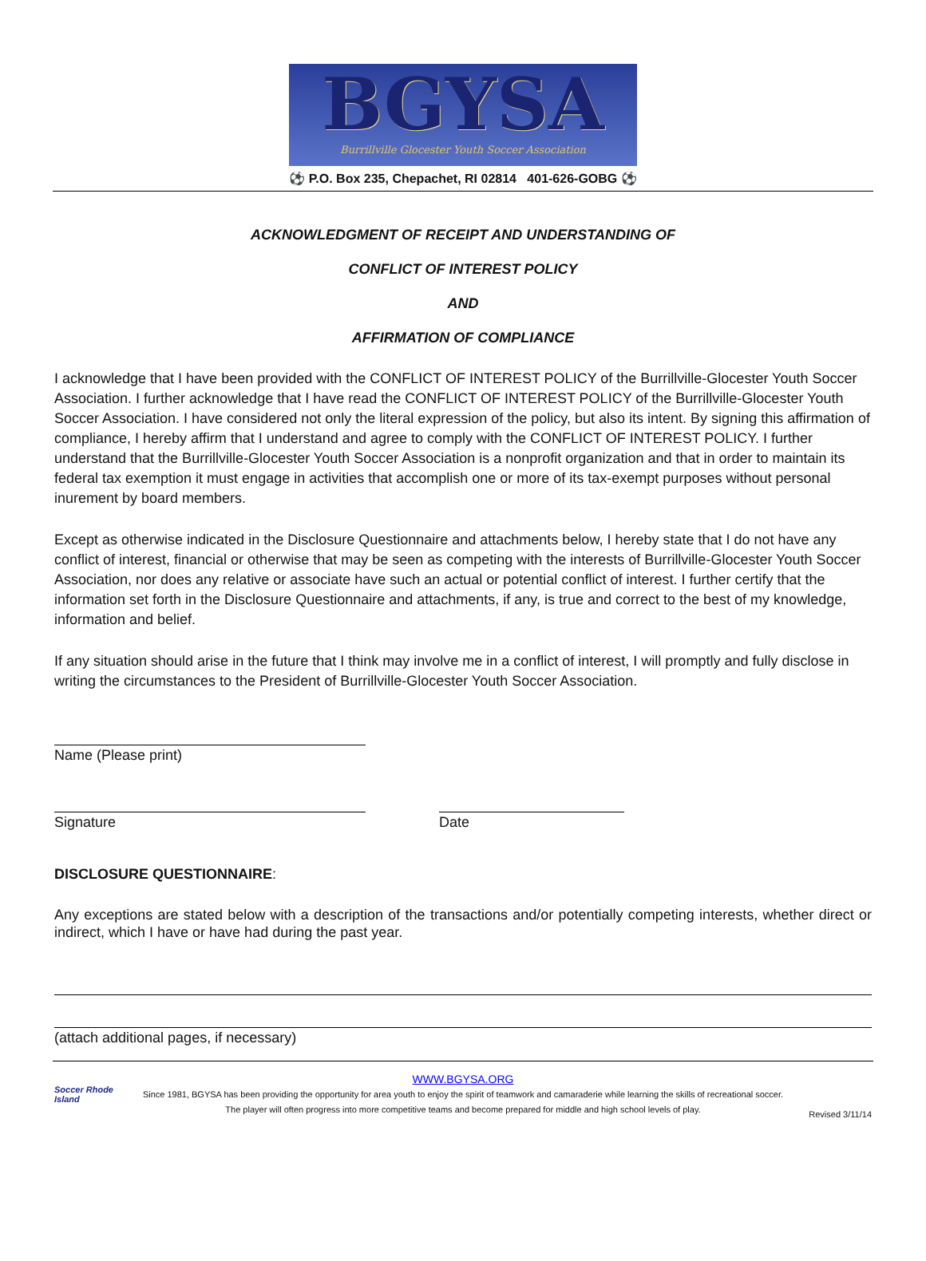BGYSA
Burrillville Glocester Youth Soccer Association
⚽ P.O. Box 235, Chepachet, RI 02814 401-626-GOBG ⚽
ACKNOWLEDGMENT OF RECEIPT AND UNDERSTANDING OF
CONFLICT OF INTEREST POLICY
AND
AFFIRMATION OF COMPLIANCE
I acknowledge that I have been provided with the CONFLICT OF INTEREST POLICY of the Burrillville-Glocester Youth Soccer Association. I further acknowledge that I have read the CONFLICT OF INTEREST POLICY of the Burrillville-Glocester Youth Soccer Association. I have considered not only the literal expression of the policy, but also its intent. By signing this affirmation of compliance, I hereby affirm that I understand and agree to comply with the CONFLICT OF INTEREST POLICY. I further understand that the Burrillville-Glocester Youth Soccer Association is a nonprofit organization and that in order to maintain its federal tax exemption it must engage in activities that accomplish one or more of its tax-exempt purposes without personal inurement by board members.
Except as otherwise indicated in the Disclosure Questionnaire and attachments below, I hereby state that I do not have any conflict of interest, financial or otherwise that may be seen as competing with the interests of Burrillville-Glocester Youth Soccer Association, nor does any relative or associate have such an actual or potential conflict of interest. I further certify that the information set forth in the Disclosure Questionnaire and attachments, if any, is true and correct to the best of my knowledge, information and belief.
If any situation should arise in the future that I think may involve me in a conflict of interest, I will promptly and fully disclose in writing the circumstances to the President of Burrillville-Glocester Youth Soccer Association.
Name (Please print)
Signature Date
DISCLOSURE QUESTIONNAIRE:
Any exceptions are stated below with a description of the transactions and/or potentially competing interests, whether direct or indirect, which I have or have had during the past year.
(attach additional pages, if necessary)
Soccer Rhode Island
WWW.BGYSA.ORG
Since 1981, BGYSA has been providing the opportunity for area youth to enjoy the spirit of teamwork and camaraderie while learning the skills of recreational soccer. The player will often progress into more competitive teams and become prepared for middle and high school levels of play.
Revised 3/11/14